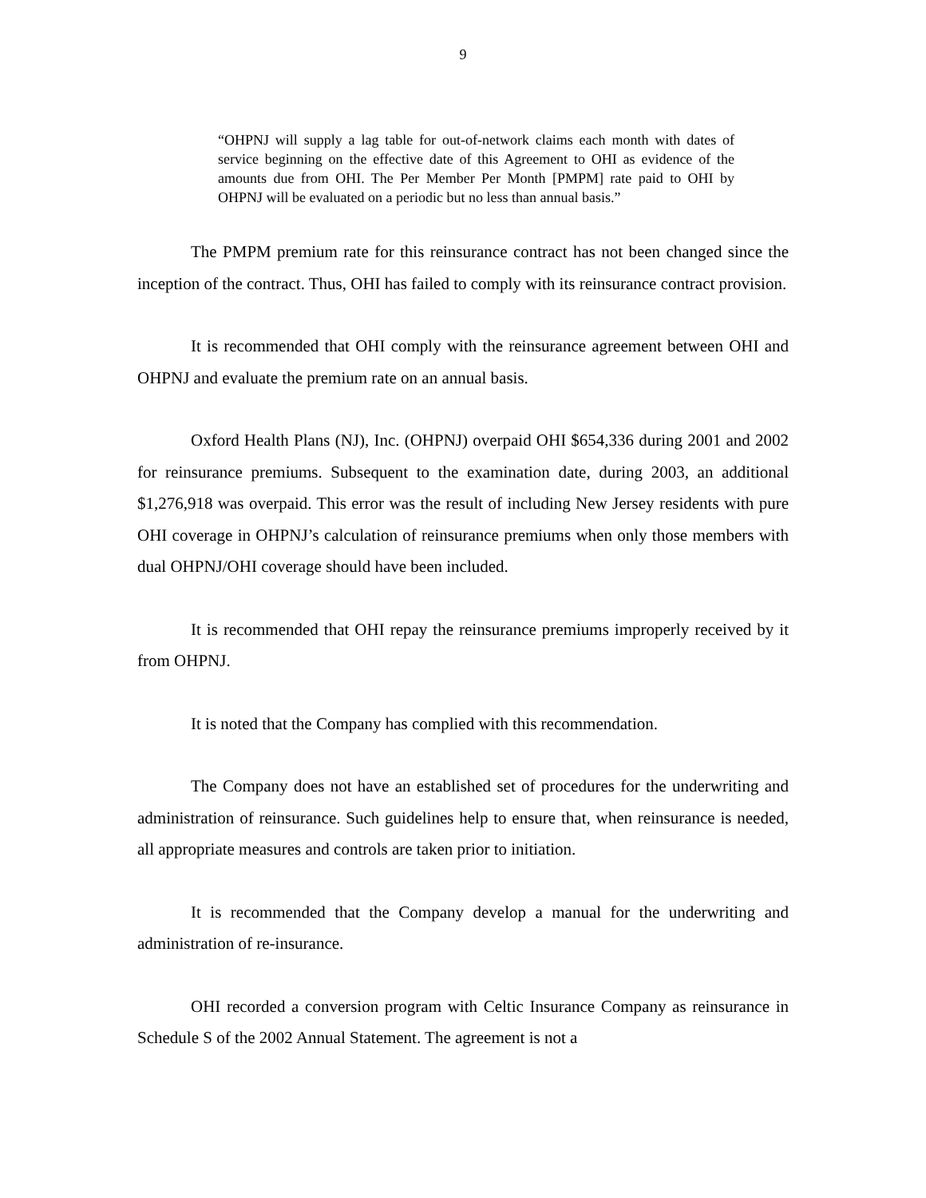9
“OHPNJ will supply a lag table for out-of-network claims each month with dates of service beginning on the effective date of this Agreement to OHI as evidence of the amounts due from OHI. The Per Member Per Month [PMPM] rate paid to OHI by OHPNJ will be evaluated on a periodic but no less than annual basis.”
The PMPM premium rate for this reinsurance contract has not been changed since the inception of the contract. Thus, OHI has failed to comply with its reinsurance contract provision.
It is recommended that OHI comply with the reinsurance agreement between OHI and OHPNJ and evaluate the premium rate on an annual basis.
Oxford Health Plans (NJ), Inc. (OHPNJ) overpaid OHI $654,336 during 2001 and 2002 for reinsurance premiums. Subsequent to the examination date, during 2003, an additional $1,276,918 was overpaid. This error was the result of including New Jersey residents with pure OHI coverage in OHPNJ’s calculation of reinsurance premiums when only those members with dual OHPNJ/OHI coverage should have been included.
It is recommended that OHI repay the reinsurance premiums improperly received by it from OHPNJ.
It is noted that the Company has complied with this recommendation.
The Company does not have an established set of procedures for the underwriting and administration of reinsurance. Such guidelines help to ensure that, when reinsurance is needed, all appropriate measures and controls are taken prior to initiation.
It is recommended that the Company develop a manual for the underwriting and administration of re-insurance.
OHI recorded a conversion program with Celtic Insurance Company as reinsurance in Schedule S of the 2002 Annual Statement. The agreement is not a